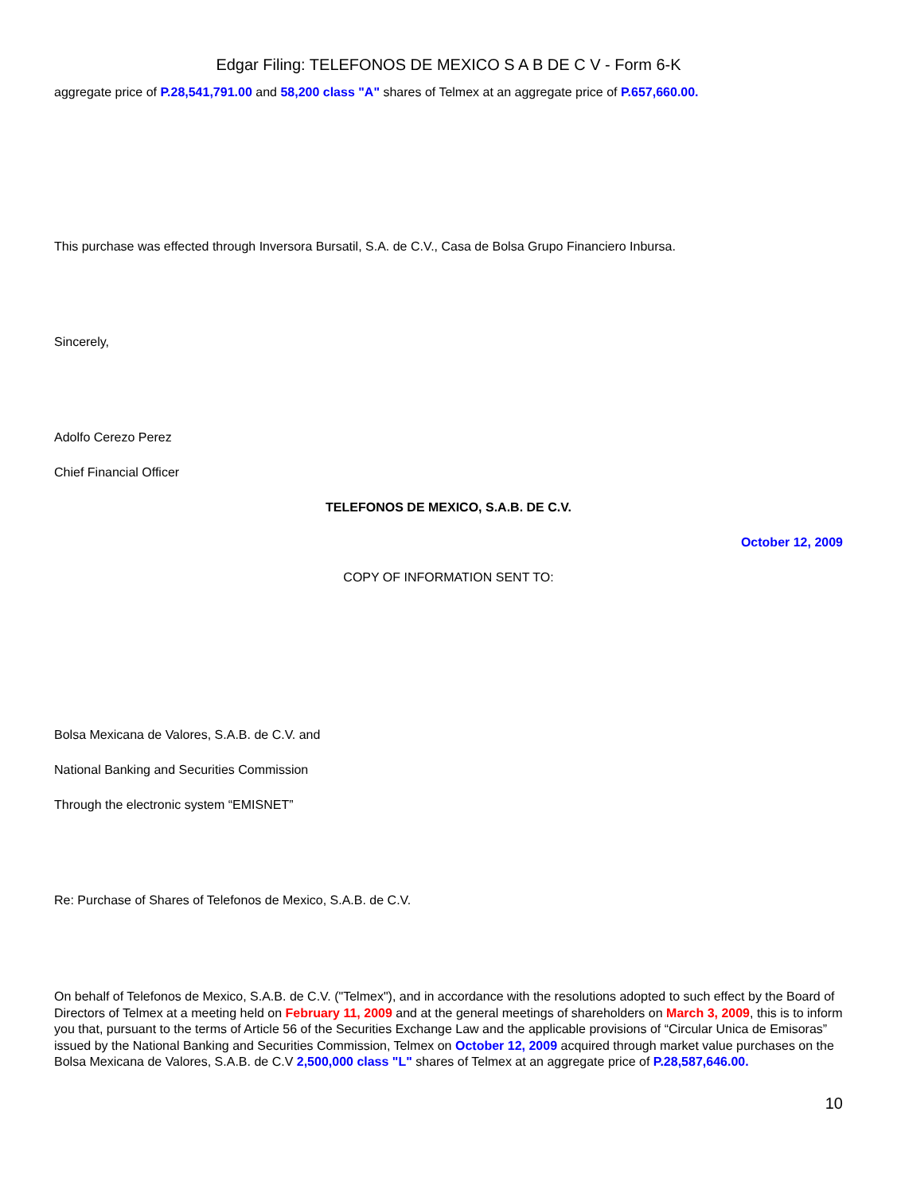Edgar Filing: TELEFONOS DE MEXICO S A B DE C V - Form 6-K
aggregate price of P.28,541,791.00 and 58,200 class "A" shares of Telmex at an aggregate price of P.657,660.00.
This purchase was effected through Inversora Bursatil, S.A. de C.V., Casa de Bolsa Grupo Financiero Inbursa.
Sincerely,
Adolfo Cerezo Perez
Chief Financial Officer
TELEFONOS DE MEXICO, S.A.B. DE C.V.
October 12, 2009
COPY OF INFORMATION SENT TO:
Bolsa Mexicana de Valores, S.A.B. de C.V. and
National Banking and Securities Commission
Through the electronic system “EMISNET”
Re: Purchase of Shares of Telefonos de Mexico, S.A.B. de C.V.
On behalf of Telefonos de Mexico, S.A.B. de C.V. ("Telmex"), and in accordance with the resolutions adopted to such effect by the Board of Directors of Telmex at a meeting held on February 11, 2009 and at the general meetings of shareholders on March 3, 2009, this is to inform you that, pursuant to the terms of Article 56 of the Securities Exchange Law and the applicable provisions of “Circular Unica de Emisoras” issued by the National Banking and Securities Commission, Telmex on October 12, 2009 acquired through market value purchases on the Bolsa Mexicana de Valores, S.A.B. de C.V 2,500,000 class "L" shares of Telmex at an aggregate price of P.28,587,646.00.
10